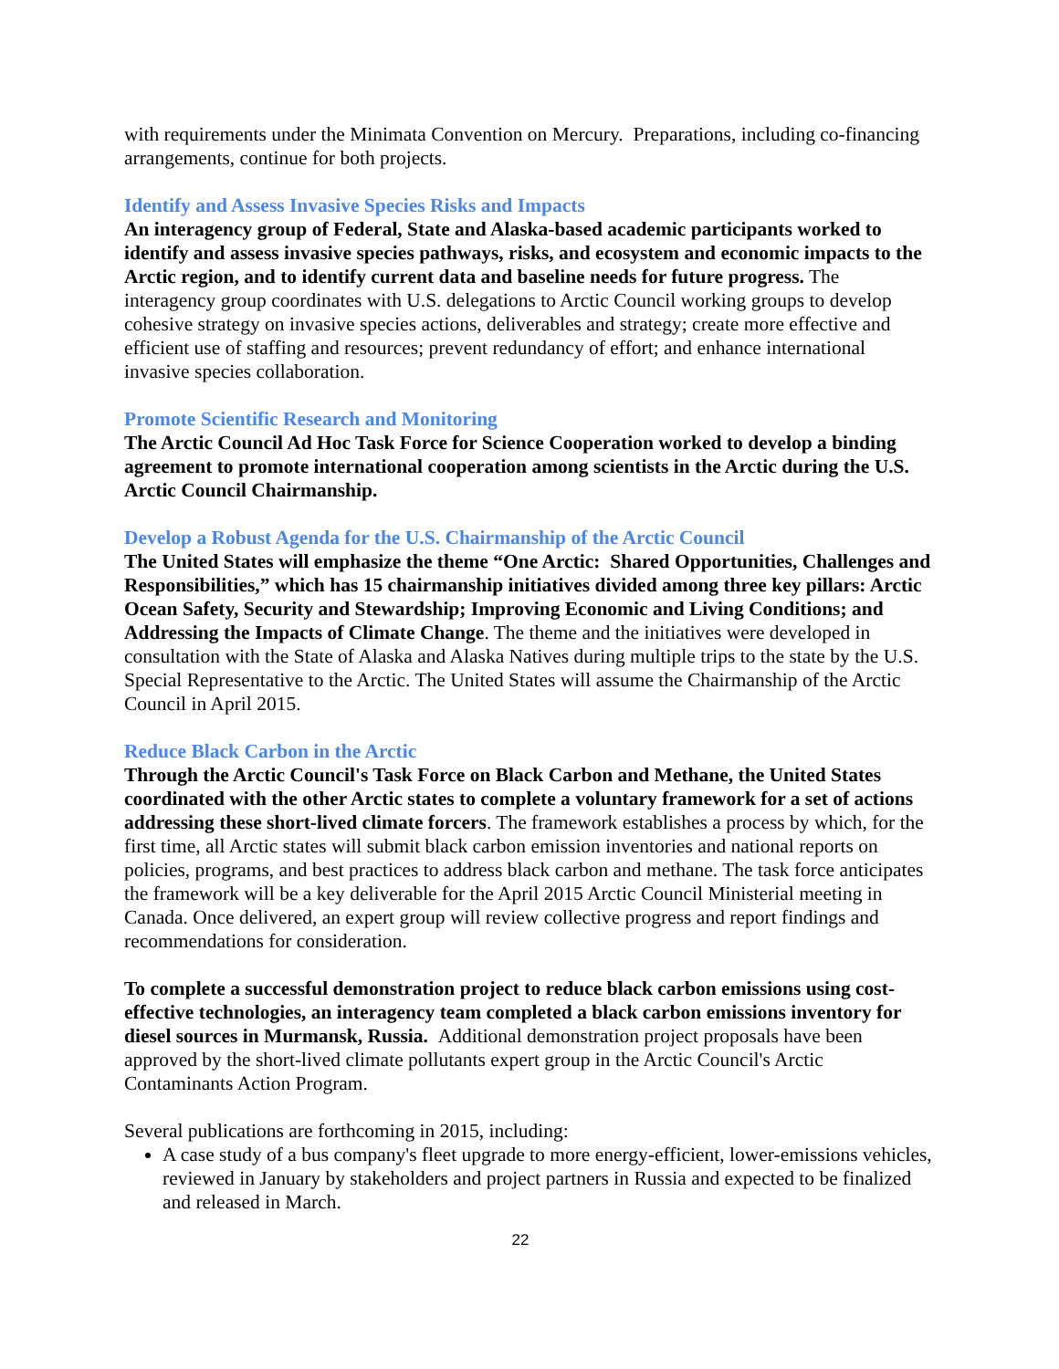with requirements under the Minimata Convention on Mercury. Preparations, including co-financing arrangements, continue for both projects.
Identify and Assess Invasive Species Risks and Impacts
An interagency group of Federal, State and Alaska-based academic participants worked to identify and assess invasive species pathways, risks, and ecosystem and economic impacts to the Arctic region, and to identify current data and baseline needs for future progress. The interagency group coordinates with U.S. delegations to Arctic Council working groups to develop cohesive strategy on invasive species actions, deliverables and strategy; create more effective and efficient use of staffing and resources; prevent redundancy of effort; and enhance international invasive species collaboration.
Promote Scientific Research and Monitoring
The Arctic Council Ad Hoc Task Force for Science Cooperation worked to develop a binding agreement to promote international cooperation among scientists in the Arctic during the U.S. Arctic Council Chairmanship.
Develop a Robust Agenda for the U.S. Chairmanship of the Arctic Council
The United States will emphasize the theme “One Arctic: Shared Opportunities, Challenges and Responsibilities,” which has 15 chairmanship initiatives divided among three key pillars: Arctic Ocean Safety, Security and Stewardship; Improving Economic and Living Conditions; and Addressing the Impacts of Climate Change. The theme and the initiatives were developed in consultation with the State of Alaska and Alaska Natives during multiple trips to the state by the U.S. Special Representative to the Arctic. The United States will assume the Chairmanship of the Arctic Council in April 2015.
Reduce Black Carbon in the Arctic
Through the Arctic Council's Task Force on Black Carbon and Methane, the United States coordinated with the other Arctic states to complete a voluntary framework for a set of actions addressing these short-lived climate forcers. The framework establishes a process by which, for the first time, all Arctic states will submit black carbon emission inventories and national reports on policies, programs, and best practices to address black carbon and methane. The task force anticipates the framework will be a key deliverable for the April 2015 Arctic Council Ministerial meeting in Canada. Once delivered, an expert group will review collective progress and report findings and recommendations for consideration.
To complete a successful demonstration project to reduce black carbon emissions using cost-effective technologies, an interagency team completed a black carbon emissions inventory for diesel sources in Murmansk, Russia. Additional demonstration project proposals have been approved by the short-lived climate pollutants expert group in the Arctic Council's Arctic Contaminants Action Program.
Several publications are forthcoming in 2015, including:
A case study of a bus company's fleet upgrade to more energy-efficient, lower-emissions vehicles, reviewed in January by stakeholders and project partners in Russia and expected to be finalized and released in March.
22